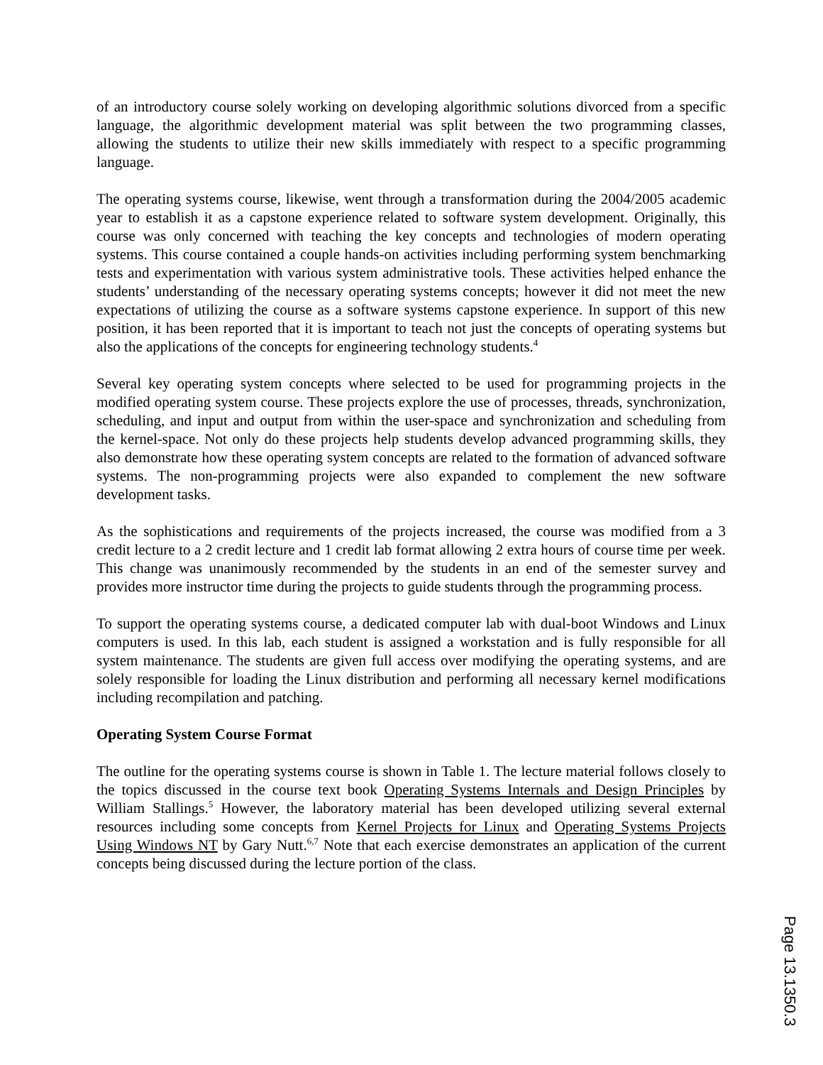of an introductory course solely working on developing algorithmic solutions divorced from a specific language, the algorithmic development material was split between the two programming classes, allowing the students to utilize their new skills immediately with respect to a specific programming language.
The operating systems course, likewise, went through a transformation during the 2004/2005 academic year to establish it as a capstone experience related to software system development. Originally, this course was only concerned with teaching the key concepts and technologies of modern operating systems. This course contained a couple hands-on activities including performing system benchmarking tests and experimentation with various system administrative tools. These activities helped enhance the students’ understanding of the necessary operating systems concepts; however it did not meet the new expectations of utilizing the course as a software systems capstone experience. In support of this new position, it has been reported that it is important to teach not just the concepts of operating systems but also the applications of the concepts for engineering technology students.<sup>4</sup>
Several key operating system concepts where selected to be used for programming projects in the modified operating system course. These projects explore the use of processes, threads, synchronization, scheduling, and input and output from within the user-space and synchronization and scheduling from the kernel-space. Not only do these projects help students develop advanced programming skills, they also demonstrate how these operating system concepts are related to the formation of advanced software systems. The non-programming projects were also expanded to complement the new software development tasks.
As the sophistications and requirements of the projects increased, the course was modified from a 3 credit lecture to a 2 credit lecture and 1 credit lab format allowing 2 extra hours of course time per week. This change was unanimously recommended by the students in an end of the semester survey and provides more instructor time during the projects to guide students through the programming process.
To support the operating systems course, a dedicated computer lab with dual-boot Windows and Linux computers is used. In this lab, each student is assigned a workstation and is fully responsible for all system maintenance. The students are given full access over modifying the operating systems, and are solely responsible for loading the Linux distribution and performing all necessary kernel modifications including recompilation and patching.
Operating System Course Format
The outline for the operating systems course is shown in Table 1. The lecture material follows closely to the topics discussed in the course text book Operating Systems Internals and Design Principles by William Stallings.<sup>5</sup> However, the laboratory material has been developed utilizing several external resources including some concepts from Kernel Projects for Linux and Operating Systems Projects Using Windows NT by Gary Nutt.<sup>6,7</sup> Note that each exercise demonstrates an application of the current concepts being discussed during the lecture portion of the class.
Page 13.1350.3